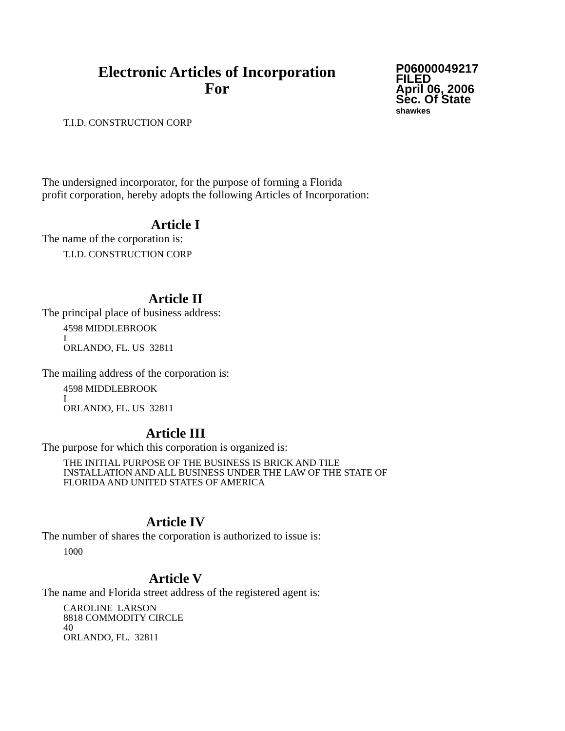Electronic Articles of Incorporation
For
P06000049217
FILED
April 06, 2006
Sec. Of State
shawkes
T.I.D. CONSTRUCTION CORP
The undersigned incorporator, for the purpose of forming a Florida
profit corporation, hereby adopts the following Articles of Incorporation:
Article I
The name of the corporation is:
T.I.D. CONSTRUCTION CORP
Article II
The principal place of business address:
4598 MIDDLEBROOK
I
ORLANDO, FL. US 32811
The mailing address of the corporation is:
4598 MIDDLEBROOK
I
ORLANDO, FL. US 32811
Article III
The purpose for which this corporation is organized is:
THE INITIAL PURPOSE OF THE BUSINESS IS BRICK AND TILE
INSTALLATION AND ALL BUSINESS UNDER THE LAW OF THE STATE OF
FLORIDA AND UNITED STATES OF AMERICA
Article IV
The number of shares the corporation is authorized to issue is:
1000
Article V
The name and Florida street address of the registered agent is:
CAROLINE LARSON
8818 COMMODITY CIRCLE
40
ORLANDO, FL. 32811